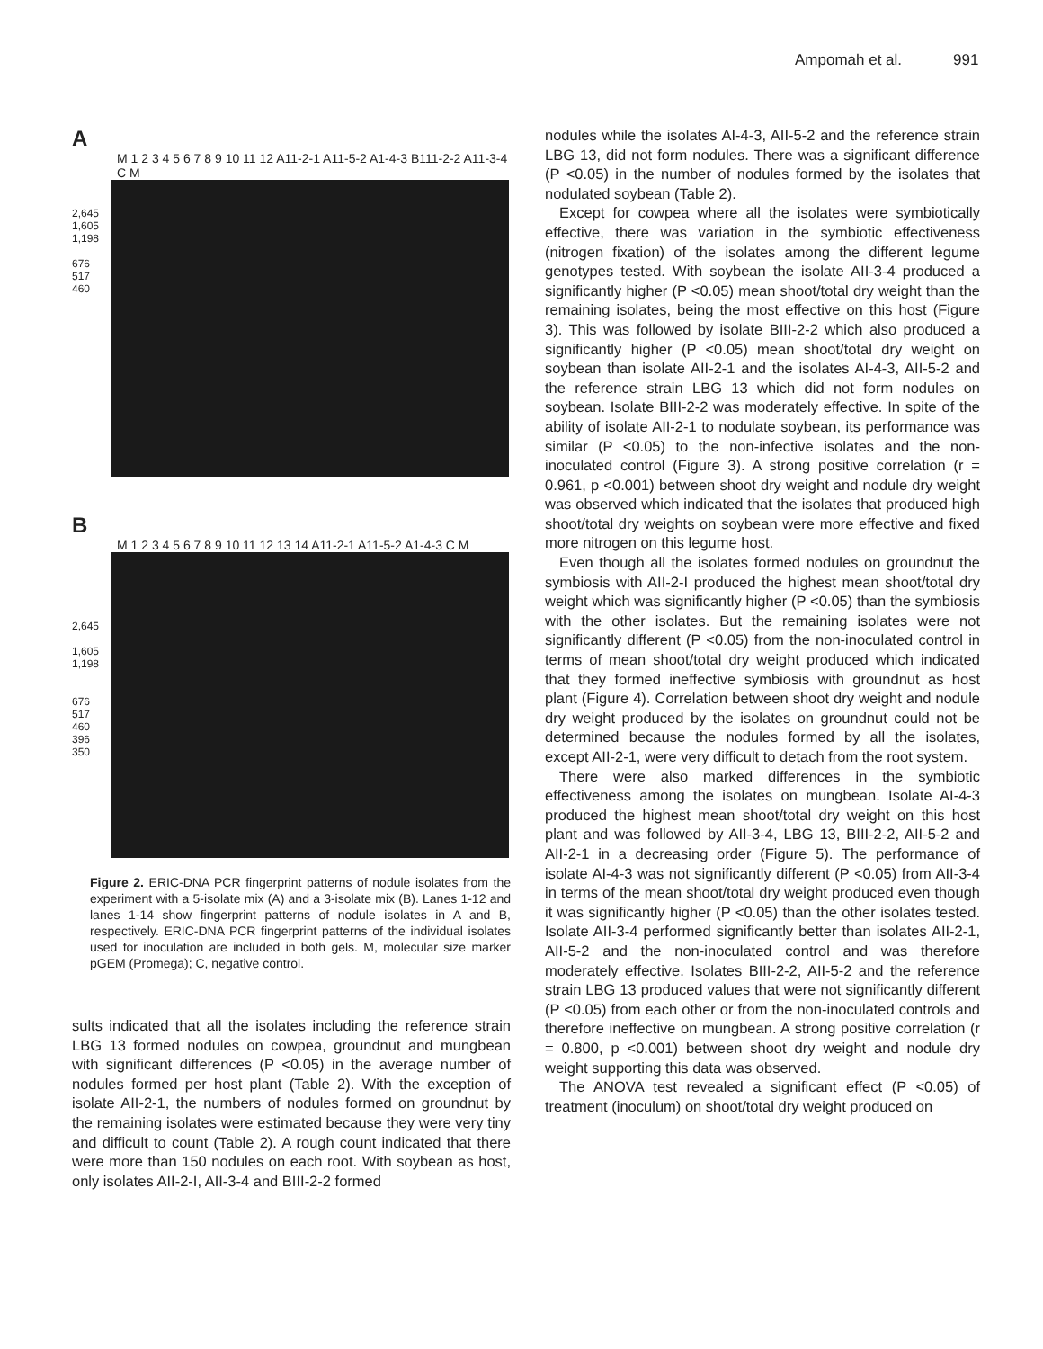Ampomah et al. 991
A
M 1 2 3 4 5 6 7 8 9 10 11 12 A11-2-1 A11-5-2 A1-4-3 B111-2-2 A11-3-4 C M
2,645
1,605
1,198
676
517
460
B
M 1 2 3 4 5 6 7 8 9 10 11 12 13 14 A11-2-1 A11-5-2 A1-4-3 C M
2,645
1,605
1,198
676
517
460
396
350
Figure 2. ERIC-DNA PCR fingerprint patterns of nodule isolates from the experiment with a 5-isolate mix (A) and a 3-isolate mix (B). Lanes 1-12 and lanes 1-14 show fingerprint patterns of nodule isolates in A and B, respectively. ERIC-DNA PCR fingerprint patterns of the individual isolates used for inoculation are included in both gels. M, molecular size marker pGEM (Promega); C, negative control.
sults indicated that all the isolates including the reference strain LBG 13 formed nodules on cowpea, groundnut and mungbean with significant differences (P <0.05) in the average number of nodules formed per host plant (Table 2). With the exception of isolate AII-2-1, the numbers of nodules formed on groundnut by the remaining isolates were estimated because they were very tiny and difficult to count (Table 2). A rough count indicated that there were more than 150 nodules on each root. With soybean as host, only isolates AII-2-I, AII-3-4 and BIII-2-2 formed
nodules while the isolates AI-4-3, AII-5-2 and the reference strain LBG 13, did not form nodules. There was a significant difference (P <0.05) in the number of nodules formed by the isolates that nodulated soybean (Table 2).
Except for cowpea where all the isolates were symbiotically effective, there was variation in the symbiotic effectiveness (nitrogen fixation) of the isolates among the different legume genotypes tested. With soybean the isolate AII-3-4 produced a significantly higher (P <0.05) mean shoot/total dry weight than the remaining isolates, being the most effective on this host (Figure 3). This was followed by isolate BIII-2-2 which also produced a significantly higher (P <0.05) mean shoot/total dry weight on soybean than isolate AII-2-1 and the isolates AI-4-3, AII-5-2 and the reference strain LBG 13 which did not form nodules on soybean. Isolate BIII-2-2 was moderately effective. In spite of the ability of isolate AII-2-1 to nodulate soybean, its performance was similar (P <0.05) to the non-infective isolates and the non-inoculated control (Figure 3). A strong positive correlation (r = 0.961, p <0.001) between shoot dry weight and nodule dry weight was observed which indicated that the isolates that produced high shoot/total dry weights on soybean were more effective and fixed more nitrogen on this legume host.
Even though all the isolates formed nodules on groundnut the symbiosis with AII-2-I produced the highest mean shoot/total dry weight which was significantly higher (P <0.05) than the symbiosis with the other isolates. But the remaining isolates were not significantly different (P <0.05) from the non-inoculated control in terms of mean shoot/total dry weight produced which indicated that they formed ineffective symbiosis with groundnut as host plant (Figure 4). Correlation between shoot dry weight and nodule dry weight produced by the isolates on groundnut could not be determined because the nodules formed by all the isolates, except AII-2-1, were very difficult to detach from the root system.
There were also marked differences in the symbiotic effectiveness among the isolates on mungbean. Isolate AI-4-3 produced the highest mean shoot/total dry weight on this host plant and was followed by AII-3-4, LBG 13, BIII-2-2, AII-5-2 and AII-2-1 in a decreasing order (Figure 5). The performance of isolate AI-4-3 was not significantly different (P <0.05) from AII-3-4 in terms of the mean shoot/total dry weight produced even though it was significantly higher (P <0.05) than the other isolates tested. Isolate AII-3-4 performed significantly better than isolates AII-2-1, AII-5-2 and the non-inoculated control and was therefore moderately effective. Isolates BIII-2-2, AII-5-2 and the reference strain LBG 13 produced values that were not significantly different (P <0.05) from each other or from the non-inoculated controls and therefore ineffective on mungbean. A strong positive correlation (r = 0.800, p <0.001) between shoot dry weight and nodule dry weight supporting this data was observed.
The ANOVA test revealed a significant effect (P <0.05) of treatment (inoculum) on shoot/total dry weight produced on